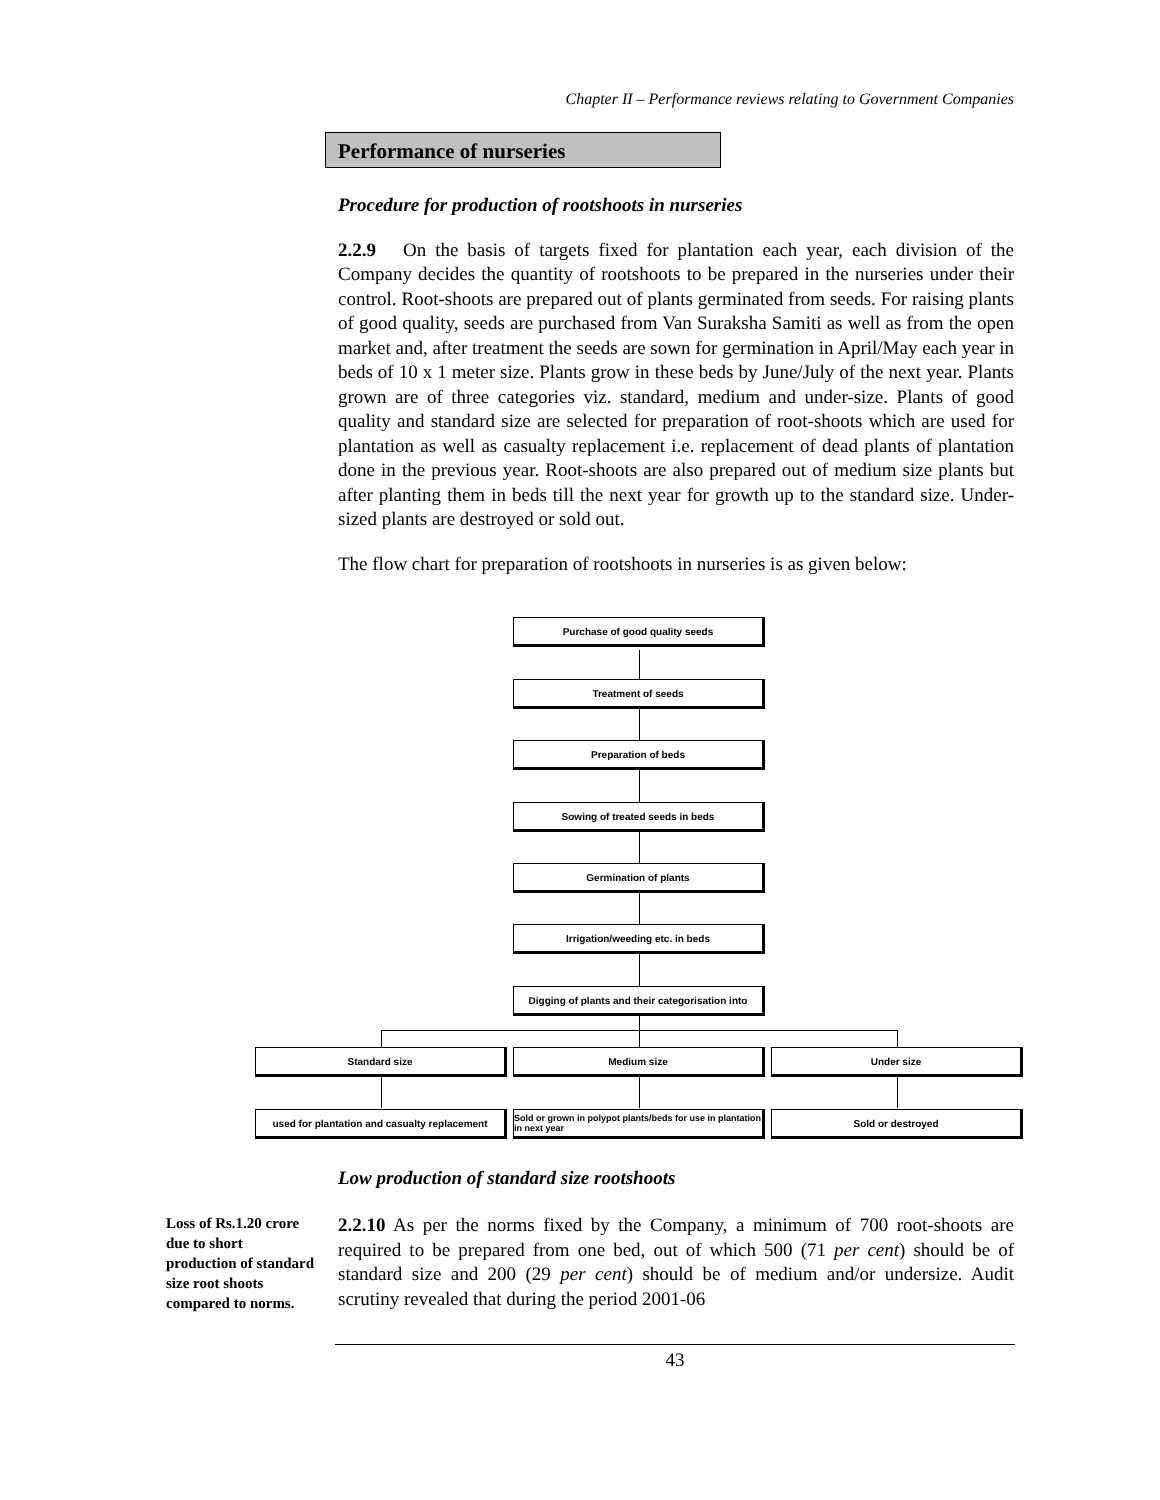Chapter II – Performance reviews relating to Government Companies
Performance of nurseries
Procedure for production of rootshoots in nurseries
2.2.9 On the basis of targets fixed for plantation each year, each division of the Company decides the quantity of rootshoots to be prepared in the nurseries under their control. Root-shoots are prepared out of plants germinated from seeds. For raising plants of good quality, seeds are purchased from Van Suraksha Samiti as well as from the open market and, after treatment the seeds are sown for germination in April/May each year in beds of 10 x 1 meter size. Plants grow in these beds by June/July of the next year. Plants grown are of three categories viz. standard, medium and under-size. Plants of good quality and standard size are selected for preparation of root-shoots which are used for plantation as well as casualty replacement i.e. replacement of dead plants of plantation done in the previous year. Root-shoots are also prepared out of medium size plants but after planting them in beds till the next year for growth up to the standard size. Under-sized plants are destroyed or sold out.
The flow chart for preparation of rootshoots in nurseries is as given below:
Purchase of good quality seeds
Treatment of seeds
Preparation of beds
Sowing of treated seeds in beds
Germination of plants
Irrigation/weeding etc. in beds
Digging of plants and their categorisation into
Standard size Medium size Under size
used for plantation and casualty replacement
Sold or grown in polypot plants/beds for use in plantation in next year
Sold or destroyed
Low production of standard size rootshoots
Loss of Rs.1.20 crore due to short production of standard size root shoots compared to norms.
2.2.10 As per the norms fixed by the Company, a minimum of 700 root-shoots are required to be prepared from one bed, out of which 500 (71 per cent) should be of standard size and 200 (29 per cent) should be of medium and/or undersize. Audit scrutiny revealed that during the period 2001-06
43